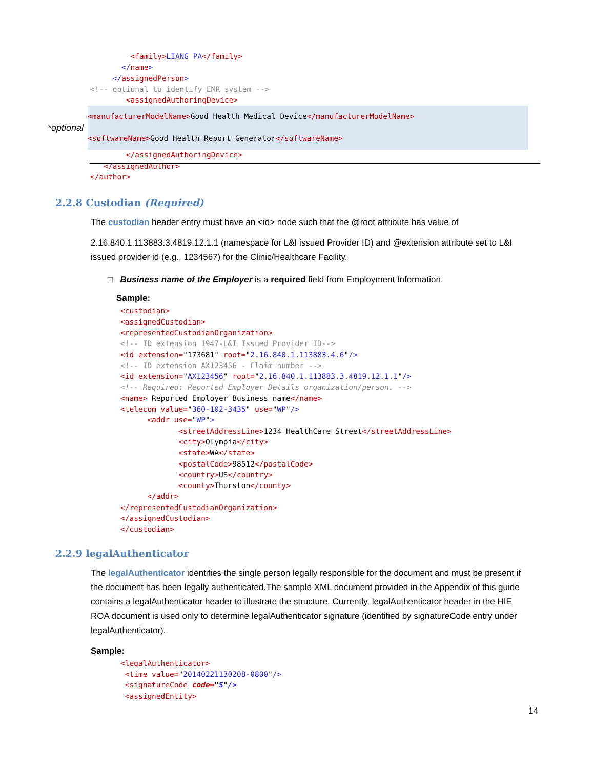<family>LIANG PA</family> </name> </assignedPerson> <!-- optional to identify EMR system --> <assignedAuthoringDevice>
*optional
<manufacturerModelName>Good Health Medical Device</manufacturerModelName> <softwareName>Good Health Report Generator</softwareName>
</assignedAuthoringDevice> </assignedAuthor> </author>
2.2.8 Custodian (Required)
The custodian header entry must have an <id> node such that the @root attribute has value of
2.16.840.1.113883.3.4819.12.1.1 (namespace for L&I issued Provider ID) and @extension attribute set to L&I issued provider id (e.g., 1234567) for the Clinic/Healthcare Facility.
□ Business name of the Employer is a required field from Employment Information.
Sample:
<custodian> <assignedCustodian> <representedCustodianOrganization> <!-- ID extension 1947-L&I Issued Provider ID--> <id extension="173681" root="2.16.840.1.113883.4.6"/> <!-- ID extension AX123456 - Claim number --> <id extension="AX123456" root="2.16.840.1.113883.3.4819.12.1.1"/> <!-- Required: Reported Employer Details organization/person. --> <name> Reported Employer Business name</name> <telecom value="360-102-3435" use="WP"/> <addr use="WP"> <streetAddressLine>1234 HealthCare Street</streetAddressLine> <city>Olympia</city> <state>WA</state> <postalCode>98512</postalCode> <country>US</country> <county>Thurston</county> </addr> </representedCustodianOrganization> </assignedCustodian> </custodian>
2.2.9 legalAuthenticator
The legalAuthenticator identifies the single person legally responsible for the document and must be present if the document has been legally authenticated.The sample XML document provided in the Appendix of this guide contains a legalAuthenticator header to illustrate the structure. Currently, legalAuthenticator header in the HIE ROA document is used only to determine legalAuthenticator signature (identified by signatureCode entry under legalAuthenticator).
Sample:
<legalAuthenticator> <time value="20140221130208-0800"/> <signatureCode code="S"/> <assignedEntity>
14